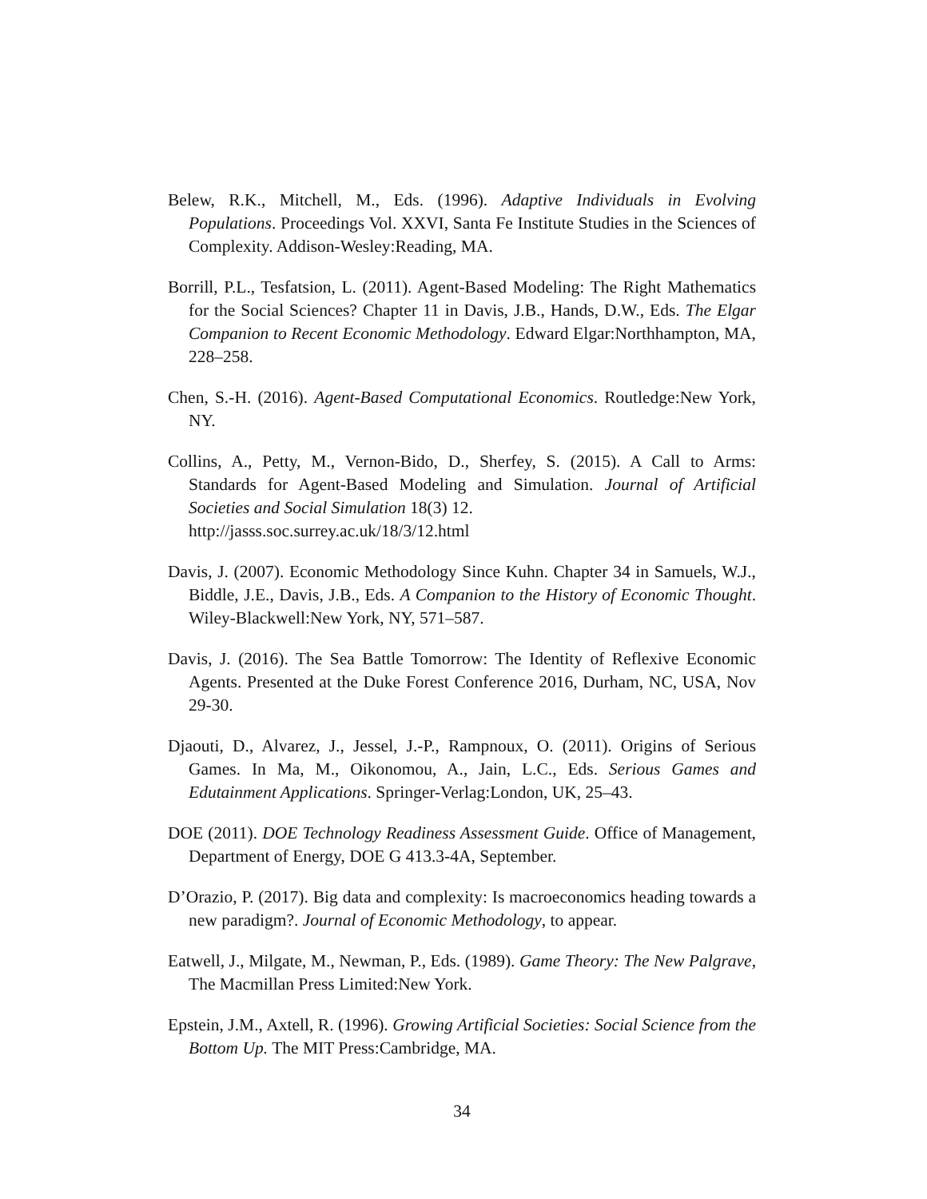Belew, R.K., Mitchell, M., Eds. (1996). Adaptive Individuals in Evolving Populations. Proceedings Vol. XXVI, Santa Fe Institute Studies in the Sciences of Complexity. Addison-Wesley:Reading, MA.
Borrill, P.L., Tesfatsion, L. (2011). Agent-Based Modeling: The Right Mathematics for the Social Sciences? Chapter 11 in Davis, J.B., Hands, D.W., Eds. The Elgar Companion to Recent Economic Methodology. Edward Elgar:Northhampton, MA, 228–258.
Chen, S.-H. (2016). Agent-Based Computational Economics. Routledge:New York, NY.
Collins, A., Petty, M., Vernon-Bido, D., Sherfey, S. (2015). A Call to Arms: Standards for Agent-Based Modeling and Simulation. Journal of Artificial Societies and Social Simulation 18(3) 12.
http://jasss.soc.surrey.ac.uk/18/3/12.html
Davis, J. (2007). Economic Methodology Since Kuhn. Chapter 34 in Samuels, W.J., Biddle, J.E., Davis, J.B., Eds. A Companion to the History of Economic Thought. Wiley-Blackwell:New York, NY, 571–587.
Davis, J. (2016). The Sea Battle Tomorrow: The Identity of Reflexive Economic Agents. Presented at the Duke Forest Conference 2016, Durham, NC, USA, Nov 29-30.
Djaouti, D., Alvarez, J., Jessel, J.-P., Rampnoux, O. (2011). Origins of Serious Games. In Ma, M., Oikonomou, A., Jain, L.C., Eds. Serious Games and Edutainment Applications. Springer-Verlag:London, UK, 25–43.
DOE (2011). DOE Technology Readiness Assessment Guide. Office of Management, Department of Energy, DOE G 413.3-4A, September.
D’Orazio, P. (2017). Big data and complexity: Is macroeconomics heading towards a new paradigm?. Journal of Economic Methodology, to appear.
Eatwell, J., Milgate, M., Newman, P., Eds. (1989). Game Theory: The New Palgrave, The Macmillan Press Limited:New York.
Epstein, J.M., Axtell, R. (1996). Growing Artificial Societies: Social Science from the Bottom Up. The MIT Press:Cambridge, MA.
34